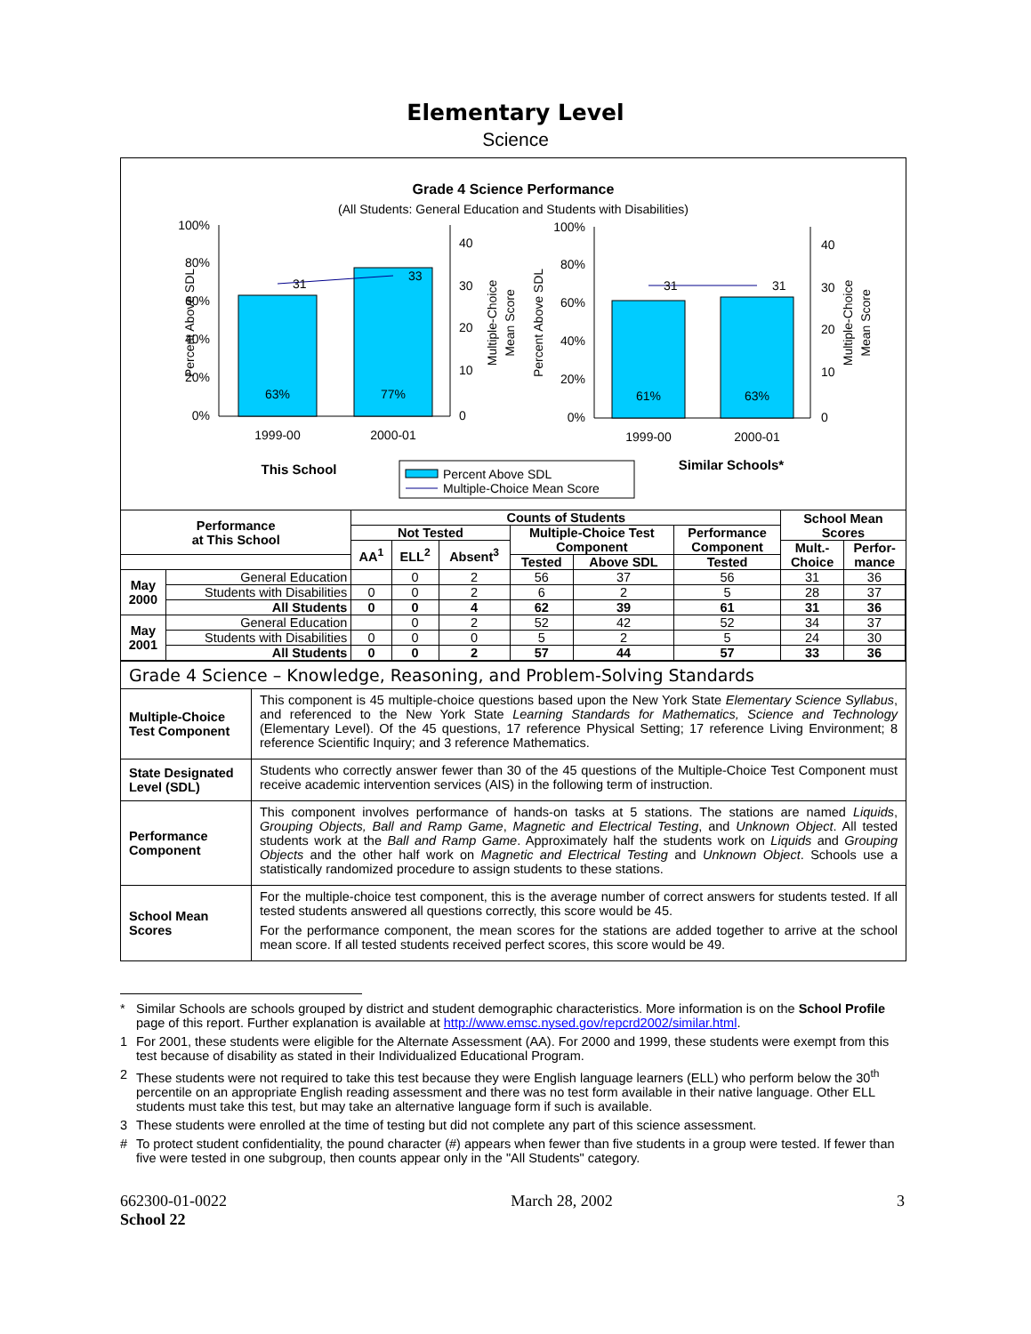Elementary Level
Science
Grade 4 Science Performance
(All Students: General Education and Students with Disabilities)
100%
80%
60%
40%
20%
0%
40
30
20
10
0
63%
77%
31
33
1999-00
2000-01
This School
Percent Above SDL
Multiple-Choice
Mean Score
100%
80%
60%
40%
20%
0%
40
30
20
10
0
61%
63%
31
31
1999-00
2000-01
Similar Schools*
Percent Above SDL
Multiple-Choice
Mean Score
Percent Above SDL
Multiple-Choice Mean Score
| Performance at This School | | Counts of Students | | | | | | School Mean Scores | |
| --- | --- | --- | --- | --- | --- | --- | --- | --- | --- |
| | | Not Tested | | | Multiple-Choice Test Component | | Performance Component | | |
| | | AA<sup>1</sup> | ELL<sup>2</sup> | Absent<sup>3</sup> | | | | Mult.- Choice | Perfor- mance |
| | | | | | Tested | Above SDL | Tested | | |
| May 2000 | General Education | | 0 | 2 | 56 | 37 | 56 | 31 | 36 |
| | Students with Disabilities | 0 | 0 | 2 | 6 | 2 | 5 | 28 | 37 |
| | All Students | 0 | 0 | 4 | 62 | 39 | 61 | 31 | 36 |
| May 2001 | General Education | | 0 | 2 | 52 | 42 | 52 | 34 | 37 |
| | Students with Disabilities | 0 | 0 | 0 | 5 | 2 | 5 | 24 | 30 |
| | All Students | 0 | 0 | 2 | 57 | 44 | 57 | 33 | 36 |
| Grade 4 Science – Knowledge, Reasoning, and Problem-Solving Standards | |
| Multiple-Choice Test Component | This component is 45 multiple-choice questions based upon the New York State Elementary Science Syllabus , and referenced to the New York State Learning Standards for Mathematics, Science and Technology (Elementary Level). Of the 45 questions, 17 reference Physical Setting; 17 reference Living Environment; 8 reference Scientific Inquiry; and 3 reference Mathematics. |
| State Designated Level (SDL) | Students who correctly answer fewer than 30 of the 45 questions of the Multiple-Choice Test Component must receive academic intervention services (AIS) in the following term of instruction. |
| Performance Component | This component involves performance of hands-on tasks at 5 stations. The stations are named Liquids , Grouping Objects, Ball and Ramp Game , Magnetic and Electrical Testing , and Unknown Object . All tested students work at the Ball and Ramp Game . Approximately half the students work on Liquids and Grouping Objects and the other half work on Magnetic and Electrical Testing and Unknown Object . Schools use a statistically randomized procedure to assign students to these stations. |
| School Mean Scores | For the multiple-choice test component, this is the average number of correct answers for students tested. If all tested students answered all questions correctly, this score would be 45. For the performance component, the mean scores for the stations are added together to arrive at the school mean score. If all tested students received perfect scores, this score would be 49. |
* Similar Schools are schools grouped by district and student demographic characteristics. More information is on the School Profile page of this report. Further explanation is available at http://www.emsc.nysed.gov/repcrd2002/similar.html.
1 For 2001, these students were eligible for the Alternate Assessment (AA). For 2000 and 1999, these students were exempt from this test because of disability as stated in their Individualized Educational Program.
2 These students were not required to take this test because they were English language learners (ELL) who perform below the 30<sup>th</sup> percentile on an appropriate English reading assessment and there was no test form available in their native language. Other ELL students must take this test, but may take an alternative language form if such is available.
3 These students were enrolled at the time of testing but did not complete any part of this science assessment.
# To protect student confidentiality, the pound character (#) appears when fewer than five students in a group were tested. If fewer than five were tested in one subgroup, then counts appear only in the "All Students" category.
662300-01-0022
School 22 March 28, 2002 3